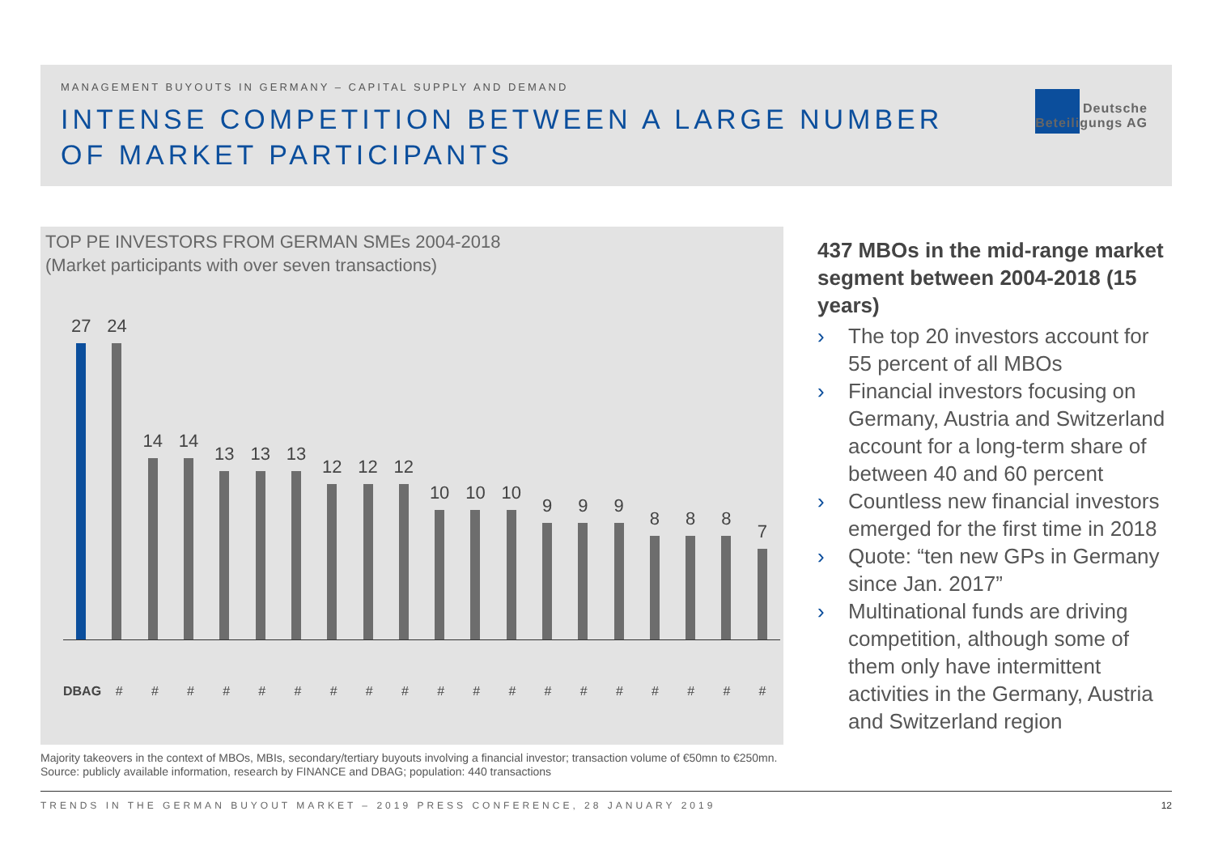MANAGEMENT BUYOUTS IN GERMANY – CAPITAL SUPPLY AND DEMAND
INTENSE COMPETITION BETWEEN A LARGE NUMBER OF MARKET PARTICIPANTS
Deutsche
Beteiligungs AG
TOP PE INVESTORS FROM GERMAN SMEs 2004-2018
(Market participants with over seven transactions)
27
24
14
14
13
13
13
12
12
12
10
10
10
9
9
9
8
8
8
7
DBAG # # # # # # # # # # # # # # # # # # #
Majority takeovers in the context of MBOs, MBIs, secondary/tertiary buyouts involving a financial investor; transaction volume of €50mn to €250mn. Source: publicly available information, research by FINANCE and DBAG; population: 440 transactions
437 MBOs in the mid-range market segment between 2004-2018 (15 years)
› The top 20 investors account for 55 percent of all MBOs
› Financial investors focusing on Germany, Austria and Switzerland account for a long-term share of between 40 and 60 percent
› Countless new financial investors emerged for the first time in 2018
› Quote: “ten new GPs in Germany since Jan. 2017”
› Multinational funds are driving competition, although some of them only have intermittent activities in the Germany, Austria and Switzerland region
TRENDS IN THE GERMAN BUYOUT MARKET – 2019 PRESS CONFERENCE, 28 JANUARY 2019 12